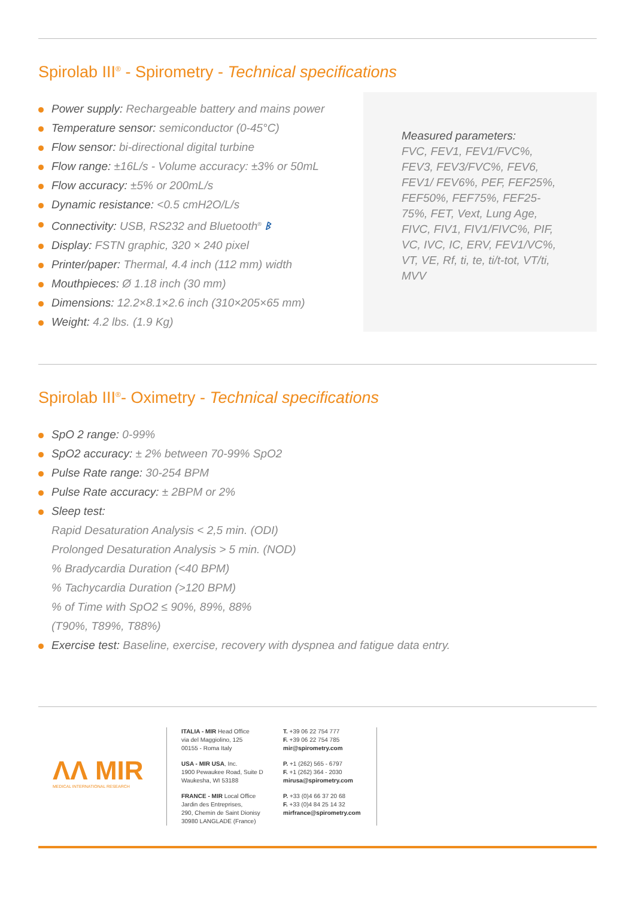Spirolab III<sup>®</sup> - Spirometry - Technical specifications
Power supply: Rechargeable battery and mains power
Temperature sensor: semiconductor (0-45°C)
Flow sensor: bi-directional digital turbine
Flow range: ±16L/s - Volume accuracy: ±3% or 50mL
Flow accuracy: ±5% or 200mL/s
Dynamic resistance: <0.5 cmH2O/L/s
Connectivity: USB, RS232 and Bluetooth<sup>®</sup> ᛒ
Display: FSTN graphic, 320 × 240 pixel
Printer/paper: Thermal, 4.4 inch (112 mm) width
Mouthpieces: Ø 1.18 inch (30 mm)
Dimensions: 12.2×8.1×2.6 inch (310×205×65 mm)
Weight: 4.2 lbs. (1.9 Kg)
Measured parameters:
FVC, FEV1, FEV1/FVC%, FEV3, FEV3/FVC%, FEV6, FEV1/ FEV6%, PEF, FEF25%, FEF50%, FEF75%, FEF25-75%, FET, Vext, Lung Age, FIVC, FIV1, FIV1/FIVC%, PIF, VC, IVC, IC, ERV, FEV1/VC%, VT, VE, Rf, ti, te, ti/t-tot, VT/ti, MVV
Spirolab III<sup>®</sup>- Oximetry - Technical specifications
SpO 2 range: 0-99%
SpO2 accuracy: ± 2% between 70-99% SpO2
Pulse Rate range: 30-254 BPM
Pulse Rate accuracy: ± 2BPM or 2%
Sleep test:
Rapid Desaturation Analysis < 2,5 min. (ODI)
Prolonged Desaturation Analysis > 5 min. (NOD)
% Bradycardia Duration (<40 BPM)
% Tachycardia Duration (>120 BPM)
% of Time with SpO2 ≤ 90%, 89%, 88%
(T90%, T89%, T88%)
Exercise test: Baseline, exercise, recovery with dyspnea and fatigue data entry.
ΛΛ MIR
MEDICAL INTERNATIONAL RESEARCH
ITALIA - MIR Head Office
via del Maggiolino, 125
00155 - Roma Italy
USA - MIR USA, Inc.
1900 Pewaukee Road, Suite D
Waukesha, WI 53188
FRANCE - MIR Local Office
Jardin des Entreprises,
290, Chemin de Saint Dionisy
30980 LANGLADE (France)
T. +39 06 22 754 777
F. +39 06 22 754 785
mir@spirometry.com
P. +1 (262) 565 - 6797
F. +1 (262) 364 - 2030
mirusa@spirometry.com
P. +33 (0)4 66 37 20 68
F. +33 (0)4 84 25 14 32
mirfrance@spirometry.com